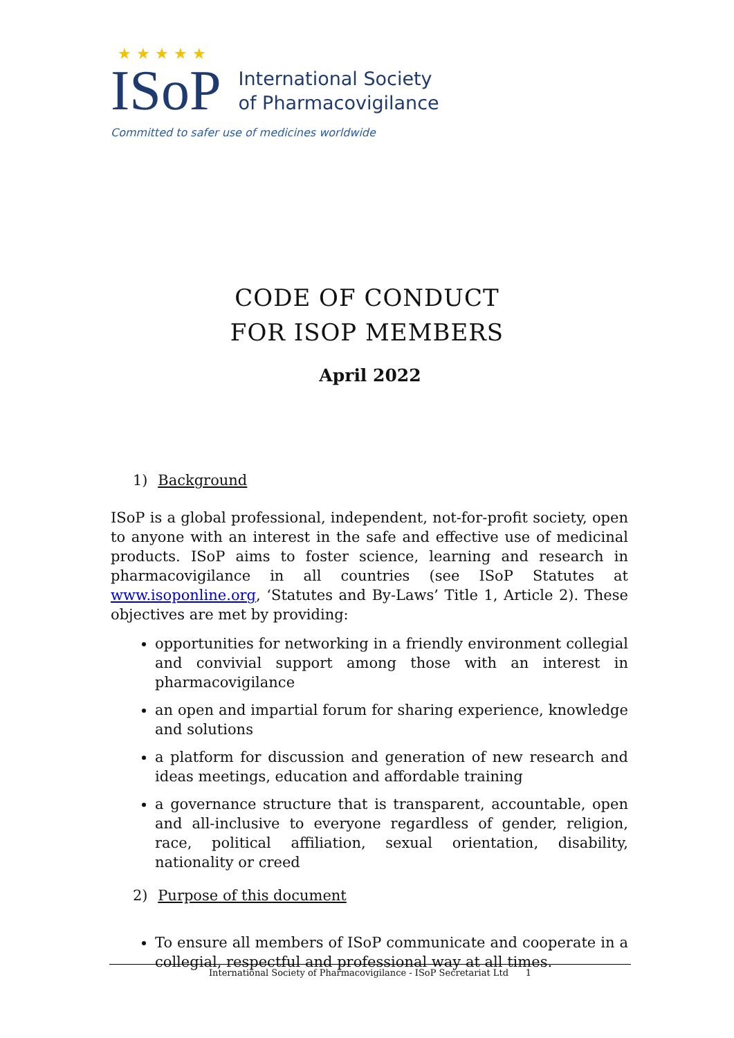★ ★ ★ ★ ★
ISoP International Society
of Pharmacovigilance
Committed to safer use of medicines worldwide
CODE OF CONDUCT
FOR ISOP MEMBERS
April 2022
1) Background
ISoP is a global professional, independent, not-for-profit society, open to anyone with an interest in the safe and effective use of medicinal products. ISoP aims to foster science, learning and research in pharmacovigilance in all countries (see ISoP Statutes at www.isoponline.org, ‘Statutes and By-Laws’ Title 1, Article 2). These objectives are met by providing:
opportunities for networking in a friendly environment collegial and convivial support among those with an interest in pharmacovigilance
an open and impartial forum for sharing experience, knowledge and solutions
a platform for discussion and generation of new research and ideas meetings, education and affordable training
a governance structure that is transparent, accountable, open and all-inclusive to everyone regardless of gender, religion, race, political affiliation, sexual orientation, disability, nationality or creed
2) Purpose of this document
To ensure all members of ISoP communicate and cooperate in a collegial, respectful and professional way at all times.
International Society of Pharmacovigilance - ISoP Secretariat Ltd 1